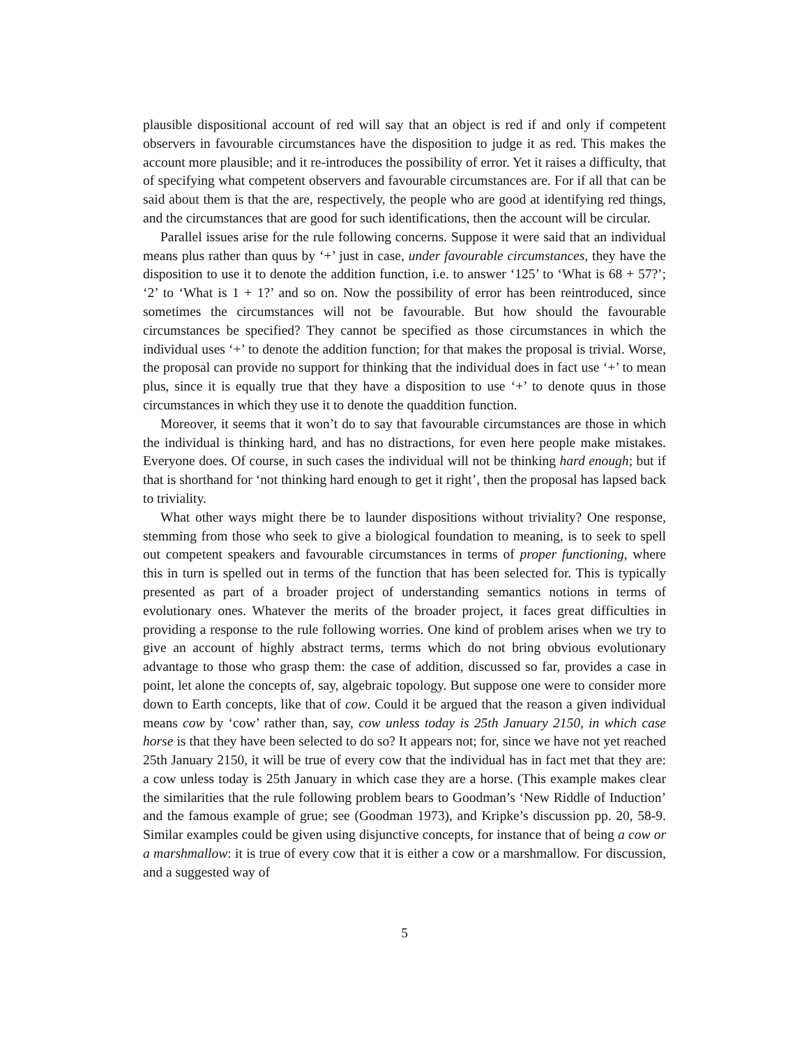plausible dispositional account of red will say that an object is red if and only if competent observers in favourable circumstances have the disposition to judge it as red. This makes the account more plausible; and it re-introduces the possibility of error. Yet it raises a difficulty, that of specifying what competent observers and favourable circumstances are. For if all that can be said about them is that the are, respectively, the people who are good at identifying red things, and the circumstances that are good for such identifications, then the account will be circular.
Parallel issues arise for the rule following concerns. Suppose it were said that an individual means plus rather than quus by ‘+’ just in case, under favourable circumstances, they have the disposition to use it to denote the addition function, i.e. to answer ‘125’ to ‘What is 68 + 57?’; ‘2’ to ‘What is 1 + 1?’ and so on. Now the possibility of error has been reintroduced, since sometimes the circumstances will not be favourable. But how should the favourable circumstances be specified? They cannot be specified as those circumstances in which the individual uses ‘+’ to denote the addition function; for that makes the proposal is trivial. Worse, the proposal can provide no support for thinking that the individual does in fact use ‘+’ to mean plus, since it is equally true that they have a disposition to use ‘+’ to denote quus in those circumstances in which they use it to denote the quaddition function.
Moreover, it seems that it won’t do to say that favourable circumstances are those in which the individual is thinking hard, and has no distractions, for even here people make mistakes. Everyone does. Of course, in such cases the individual will not be thinking hard enough; but if that is shorthand for ‘not thinking hard enough to get it right’, then the proposal has lapsed back to triviality.
What other ways might there be to launder dispositions without triviality? One response, stemming from those who seek to give a biological foundation to meaning, is to seek to spell out competent speakers and favourable circumstances in terms of proper functioning, where this in turn is spelled out in terms of the function that has been selected for. This is typically presented as part of a broader project of understanding semantics notions in terms of evolutionary ones. Whatever the merits of the broader project, it faces great difficulties in providing a response to the rule following worries. One kind of problem arises when we try to give an account of highly abstract terms, terms which do not bring obvious evolutionary advantage to those who grasp them: the case of addition, discussed so far, provides a case in point, let alone the concepts of, say, algebraic topology. But suppose one were to consider more down to Earth concepts, like that of cow. Could it be argued that the reason a given individual means cow by ‘cow’ rather than, say, cow unless today is 25th January 2150, in which case horse is that they have been selected to do so? It appears not; for, since we have not yet reached 25th January 2150, it will be true of every cow that the individual has in fact met that they are: a cow unless today is 25th January in which case they are a horse. (This example makes clear the similarities that the rule following problem bears to Goodman’s ‘New Riddle of Induction’ and the famous example of grue; see (Goodman 1973), and Kripke’s discussion pp. 20, 58-9. Similar examples could be given using disjunctive concepts, for instance that of being a cow or a marshmallow: it is true of every cow that it is either a cow or a marshmallow. For discussion, and a suggested way of
5